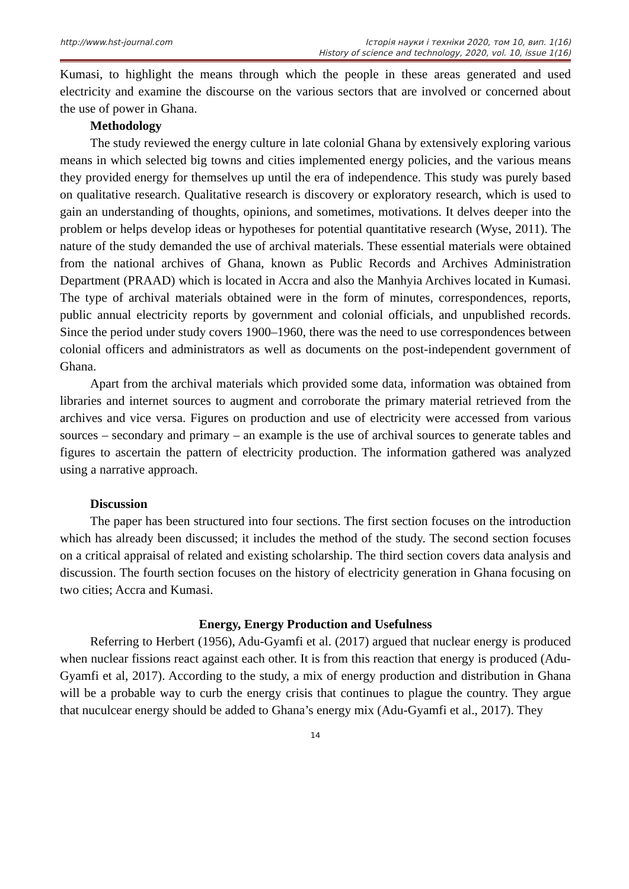http://www.hst-journal.com Історія науки і техніки 2020, том 10, вип. 1(16)
History of science and technology, 2020, vol. 10, issue 1(16)
Kumasi, to highlight the means through which the people in these areas generated and used electricity and examine the discourse on the various sectors that are involved or concerned about the use of power in Ghana.
Methodology
The study reviewed the energy culture in late colonial Ghana by extensively exploring various means in which selected big towns and cities implemented energy policies, and the various means they provided energy for themselves up until the era of independence. This study was purely based on qualitative research. Qualitative research is discovery or exploratory research, which is used to gain an understanding of thoughts, opinions, and sometimes, motivations. It delves deeper into the problem or helps develop ideas or hypotheses for potential quantitative research (Wyse, 2011). The nature of the study demanded the use of archival materials. These essential materials were obtained from the national archives of Ghana, known as Public Records and Archives Administration Department (PRAAD) which is located in Accra and also the Manhyia Archives located in Kumasi. The type of archival materials obtained were in the form of minutes, correspondences, reports, public annual electricity reports by government and colonial officials, and unpublished records. Since the period under study covers 1900–1960, there was the need to use correspondences between colonial officers and administrators as well as documents on the post-independent government of Ghana.
Apart from the archival materials which provided some data, information was obtained from libraries and internet sources to augment and corroborate the primary material retrieved from the archives and vice versa. Figures on production and use of electricity were accessed from various sources – secondary and primary – an example is the use of archival sources to generate tables and figures to ascertain the pattern of electricity production. The information gathered was analyzed using a narrative approach.
Discussion
The paper has been structured into four sections. The first section focuses on the introduction which has already been discussed; it includes the method of the study. The second section focuses on a critical appraisal of related and existing scholarship. The third section covers data analysis and discussion. The fourth section focuses on the history of electricity generation in Ghana focusing on two cities; Accra and Kumasi.
Energy, Energy Production and Usefulness
Referring to Herbert (1956), Adu-Gyamfi et al. (2017) argued that nuclear energy is produced when nuclear fissions react against each other. It is from this reaction that energy is produced (Adu-Gyamfi et al, 2017). According to the study, a mix of energy production and distribution in Ghana will be a probable way to curb the energy crisis that continues to plague the country. They argue that nuculcear energy should be added to Ghana’s energy mix (Adu-Gyamfi et al., 2017). They
14